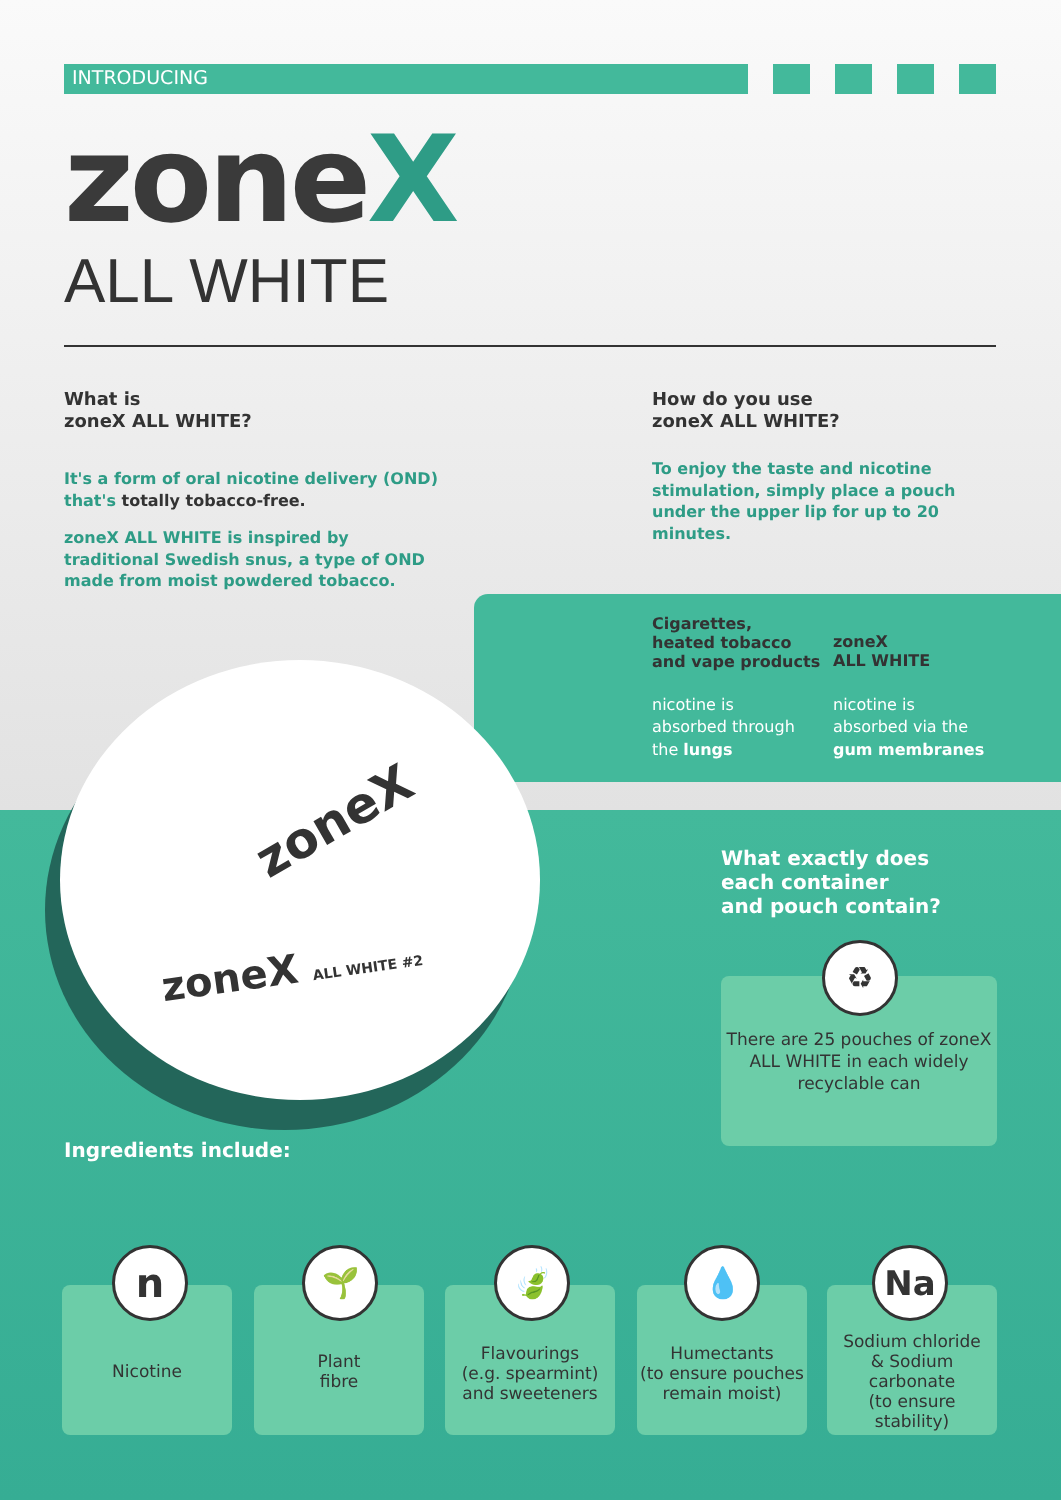INTRODUCING
zoneX
ALL WHITE
What is
zoneX ALL WHITE?
It's a form of oral nicotine delivery (OND) that's totally tobacco-free.
zoneX ALL WHITE is inspired by traditional Swedish snus, a type of OND made from moist powdered tobacco.
How do you use
zoneX ALL WHITE?
To enjoy the taste and nicotine stimulation, simply place a pouch under the upper lip for up to 20 minutes.
Cigarettes,
heated tobacco
and vape products
zoneX
ALL WHITE
nicotine is
absorbed through
the lungs
nicotine is
absorbed via the
gum membranes
zoneX
zoneX ALL WHITE #2
What exactly does
each container
and pouch contain?
There are 25 pouches of zoneX ALL WHITE in each widely recyclable can
♻
Ingredients include:
Nicotine
Plant
fibre
Flavourings
(e.g. spearmint)
and sweeteners
Humectants
(to ensure pouches
remain moist)
Sodium chloride
& Sodium carbonate
(to ensure
stability)
n 🌱 🍃 💧 Na